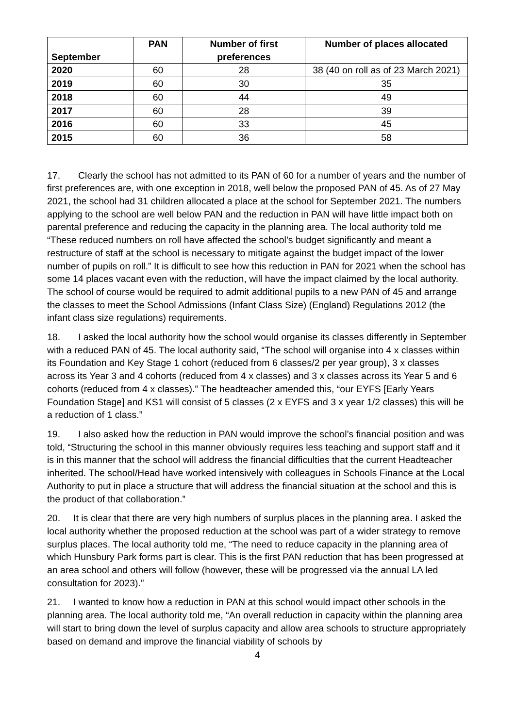| September | PAN | Number of first preferences | Number of places allocated |
| --- | --- | --- | --- |
| 2020 | 60 | 28 | 38 (40 on roll as of 23 March 2021) |
| 2019 | 60 | 30 | 35 |
| 2018 | 60 | 44 | 49 |
| 2017 | 60 | 28 | 39 |
| 2016 | 60 | 33 | 45 |
| 2015 | 60 | 36 | 58 |
17. Clearly the school has not admitted to its PAN of 60 for a number of years and the number of first preferences are, with one exception in 2018, well below the proposed PAN of 45. As of 27 May 2021, the school had 31 children allocated a place at the school for September 2021. The numbers applying to the school are well below PAN and the reduction in PAN will have little impact both on parental preference and reducing the capacity in the planning area. The local authority told me “These reduced numbers on roll have affected the school’s budget significantly and meant a restructure of staff at the school is necessary to mitigate against the budget impact of the lower number of pupils on roll.” It is difficult to see how this reduction in PAN for 2021 when the school has some 14 places vacant even with the reduction, will have the impact claimed by the local authority. The school of course would be required to admit additional pupils to a new PAN of 45 and arrange the classes to meet the School Admissions (Infant Class Size) (England) Regulations 2012 (the infant class size regulations) requirements.
18. I asked the local authority how the school would organise its classes differently in September with a reduced PAN of 45. The local authority said, “The school will organise into 4 x classes within its Foundation and Key Stage 1 cohort (reduced from 6 classes/2 per year group), 3 x classes across its Year 3 and 4 cohorts (reduced from 4 x classes) and 3 x classes across its Year 5 and 6 cohorts (reduced from 4 x classes).” The headteacher amended this, “our EYFS [Early Years Foundation Stage] and KS1 will consist of 5 classes (2 x EYFS and 3 x year 1/2 classes) this will be a reduction of 1 class.”
19. I also asked how the reduction in PAN would improve the school’s financial position and was told, “Structuring the school in this manner obviously requires less teaching and support staff and it is in this manner that the school will address the financial difficulties that the current Headteacher inherited. The school/Head have worked intensively with colleagues in Schools Finance at the Local Authority to put in place a structure that will address the financial situation at the school and this is the product of that collaboration.”
20. It is clear that there are very high numbers of surplus places in the planning area. I asked the local authority whether the proposed reduction at the school was part of a wider strategy to remove surplus places. The local authority told me, “The need to reduce capacity in the planning area of which Hunsbury Park forms part is clear. This is the first PAN reduction that has been progressed at an area school and others will follow (however, these will be progressed via the annual LA led consultation for 2023).”
21. I wanted to know how a reduction in PAN at this school would impact other schools in the planning area. The local authority told me, “An overall reduction in capacity within the planning area will start to bring down the level of surplus capacity and allow area schools to structure appropriately based on demand and improve the financial viability of schools by
4